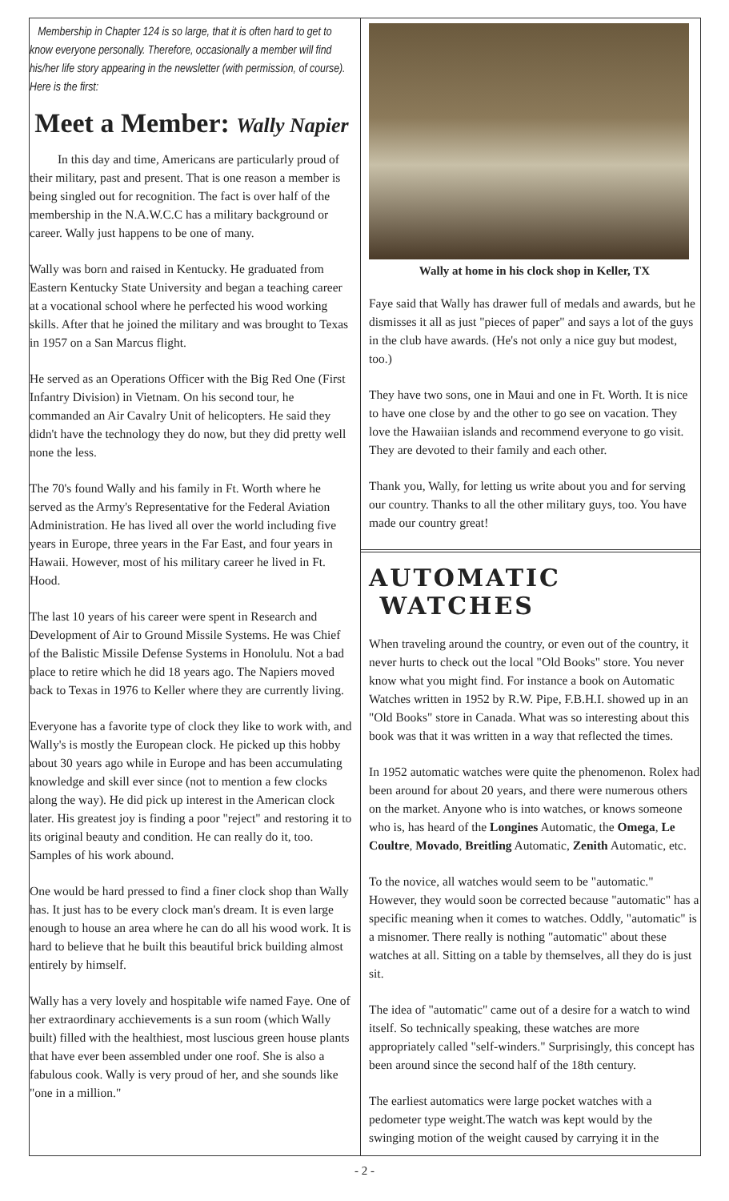Membership in Chapter 124 is so large, that it is often hard to get to know everyone personally. Therefore, occasionally a member will find his/her life story appearing in the newsletter (with permission, of course). Here is the first:
Meet a Member: Wally Napier
In this day and time, Americans are particularly proud of their military, past and present. That is one reason a member is being singled out for recognition. The fact is over half of the membership in the N.A.W.C.C has a military background or career. Wally just happens to be one of many.
Wally was born and raised in Kentucky. He graduated from Eastern Kentucky State University and began a teaching career at a vocational school where he perfected his wood working skills. After that he joined the military and was brought to Texas in 1957 on a San Marcus flight.
He served as an Operations Officer with the Big Red One (First Infantry Division) in Vietnam. On his second tour, he commanded an Air Cavalry Unit of helicopters. He said they didn't have the technology they do now, but they did pretty well none the less.
The 70's found Wally and his family in Ft. Worth where he served as the Army's Representative for the Federal Aviation Administration. He has lived all over the world including five years in Europe, three years in the Far East, and four years in Hawaii. However, most of his military career he lived in Ft. Hood.
The last 10 years of his career were spent in Research and Development of Air to Ground Missile Systems. He was Chief of the Balistic Missile Defense Systems in Honolulu. Not a bad place to retire which he did 18 years ago. The Napiers moved back to Texas in 1976 to Keller where they are currently living.
Everyone has a favorite type of clock they like to work with, and Wally's is mostly the European clock. He picked up this hobby about 30 years ago while in Europe and has been accumulating knowledge and skill ever since (not to mention a few clocks along the way). He did pick up interest in the American clock later. His greatest joy is finding a poor "reject" and restoring it to its original beauty and condition. He can really do it, too. Samples of his work abound.
One would be hard pressed to find a finer clock shop than Wally has. It just has to be every clock man's dream. It is even large enough to house an area where he can do all his wood work. It is hard to believe that he built this beautiful brick building almost entirely by himself.
Wally has a very lovely and hospitable wife named Faye. One of her extraordinary acchievements is a sun room (which Wally built) filled with the healthiest, most luscious green house plants that have ever been assembled under one roof. She is also a fabulous cook. Wally is very proud of her, and she sounds like "one in a million."
Wally at home in his clock shop in Keller, TX
Faye said that Wally has drawer full of medals and awards, but he dismisses it all as just "pieces of paper" and says a lot of the guys in the club have awards. (He's not only a nice guy but modest, too.)
They have two sons, one in Maui and one in Ft. Worth. It is nice to have one close by and the other to go see on vacation. They love the Hawaiian islands and recommend everyone to go visit. They are devoted to their family and each other.
Thank you, Wally, for letting us write about you and for serving our country. Thanks to all the other military guys, too. You have made our country great!
AUTOMATIC WATCHES
When traveling around the country, or even out of the country, it never hurts to check out the local "Old Books" store. You never know what you might find. For instance a book on Automatic Watches written in 1952 by R.W. Pipe, F.B.H.I. showed up in an "Old Books" store in Canada. What was so interesting about this book was that it was written in a way that reflected the times.
In 1952 automatic watches were quite the phenomenon. Rolex had been around for about 20 years, and there were numerous others on the market. Anyone who is into watches, or knows someone who is, has heard of the Longines Automatic, the Omega, Le Coultre, Movado, Breitling Automatic, Zenith Automatic, etc.
To the novice, all watches would seem to be "automatic." However, they would soon be corrected because "automatic" has a specific meaning when it comes to watches. Oddly, "automatic" is a misnomer. There really is nothing "automatic" about these watches at all. Sitting on a table by themselves, all they do is just sit.
The idea of "automatic" came out of a desire for a watch to wind itself. So technically speaking, these watches are more appropriately called "self-winders." Surprisingly, this concept has been around since the second half of the 18th century.
The earliest automatics were large pocket watches with a pedometer type weight.The watch was kept would by the swinging motion of the weight caused by carrying it in the
- 2 -